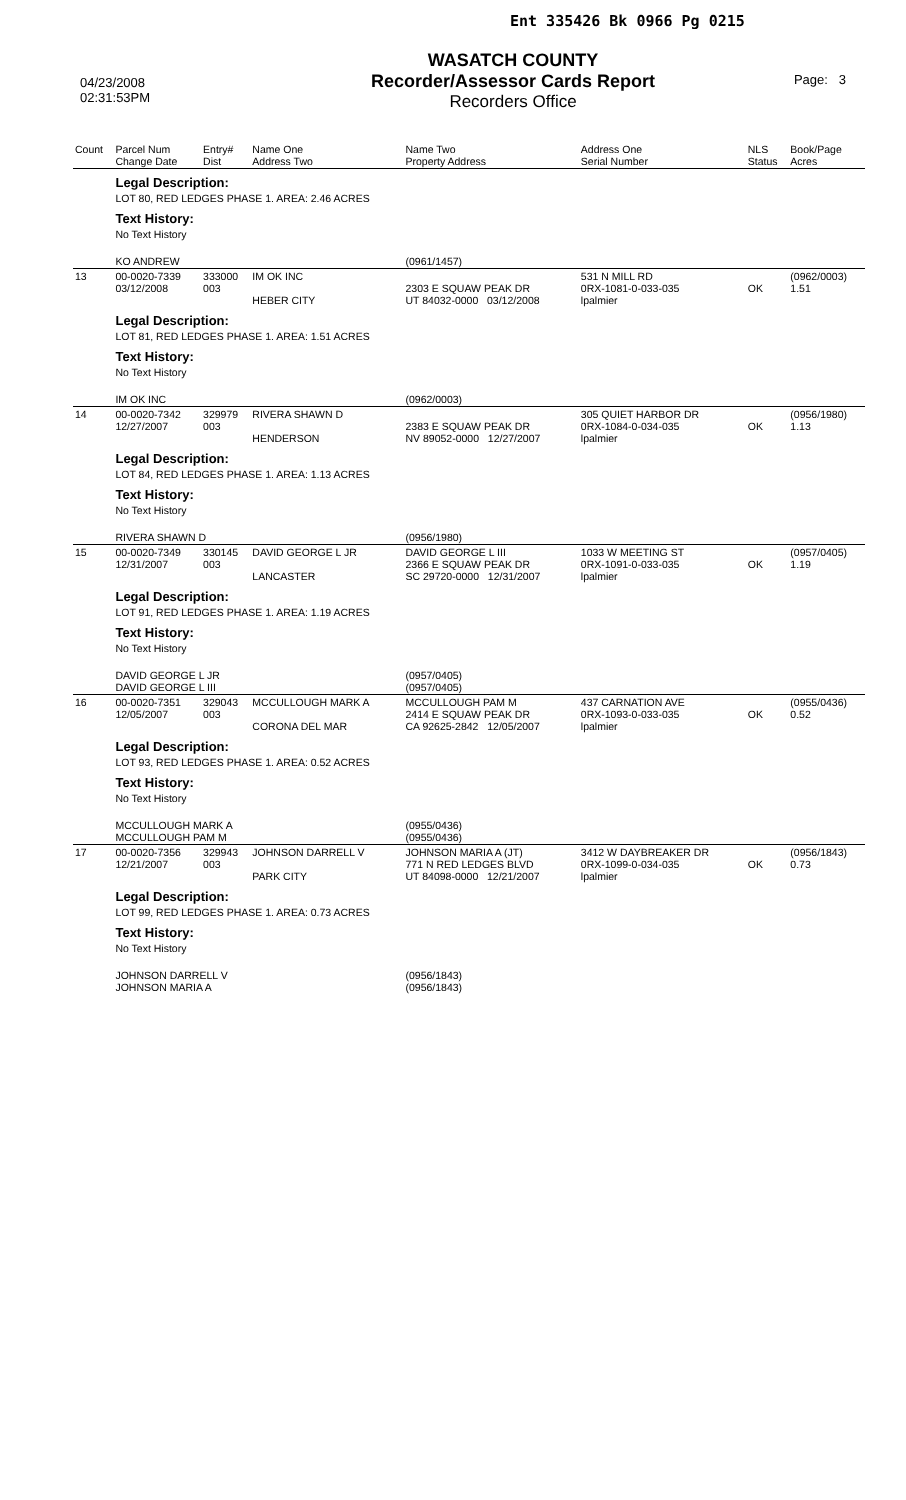Ent 335426 Bk 0966 Pg 0215
04/23/2008
02:31:53PM
WASATCH COUNTY
Recorder/Assessor Cards Report
Recorders Office
Page: 3
| Count | Parcel Num Change Date | Entry# Dist | Name One Address Two | Name Two Property Address | Address One Serial Number | NLS Status | Book/Page Acres |
| --- | --- | --- | --- | --- | --- | --- | --- |
| | Legal Description: | | | | | | |
| | LOT 80, RED LEDGES PHASE 1. AREA: 2.46 ACRES | | | | | | |
| | Text History: | | | | | | |
| | No Text History | | | | | | |
| | KO ANDREW | | | (0961/1457) | | | |
| 13 | 00-0020-7339 03/12/2008 | 333000 003 | IM OK INC HEBER CITY | 2303 E SQUAW PEAK DR UT 84032-0000 03/12/2008 | 531 N MILL RD 0RX-1081-0-033-035 lpalmier | OK | (0962/0003) 1.51 |
| | Legal Description: | | | | | | |
| | LOT 81, RED LEDGES PHASE 1. AREA: 1.51 ACRES | | | | | | |
| | Text History: | | | | | | |
| | No Text History | | | | | | |
| | IM OK INC | | | (0962/0003) | | | |
| 14 | 00-0020-7342 12/27/2007 | 329979 003 | RIVERA SHAWN D HENDERSON | 2383 E SQUAW PEAK DR NV 89052-0000 12/27/2007 | 305 QUIET HARBOR DR 0RX-1084-0-034-035 lpalmier | OK | (0956/1980) 1.13 |
| | Legal Description: | | | | | | |
| | LOT 84, RED LEDGES PHASE 1. AREA: 1.13 ACRES | | | | | | |
| | Text History: | | | | | | |
| | No Text History | | | | | | |
| | RIVERA SHAWN D | | | (0956/1980) | | | |
| 15 | 00-0020-7349 12/31/2007 | 330145 003 | DAVID GEORGE L JR LANCASTER | DAVID GEORGE L III 2366 E SQUAW PEAK DR SC 29720-0000 12/31/2007 | 1033 W MEETING ST 0RX-1091-0-033-035 lpalmier | OK | (0957/0405) 1.19 |
| | Legal Description: | | | | | | |
| | LOT 91, RED LEDGES PHASE 1. AREA: 1.19 ACRES | | | | | | |
| | Text History: | | | | | | |
| | No Text History | | | | | | |
| | DAVID GEORGE L JR DAVID GEORGE L III | | | (0957/0405) (0957/0405) | | | |
| 16 | 00-0020-7351 12/05/2007 | 329043 003 | MCCULLOUGH MARK A CORONA DEL MAR | MCCULLOUGH PAM M 2414 E SQUAW PEAK DR CA 92625-2842 12/05/2007 | 437 CARNATION AVE 0RX-1093-0-033-035 lpalmier | OK | (0955/0436) 0.52 |
| | Legal Description: | | | | | | |
| | LOT 93, RED LEDGES PHASE 1. AREA: 0.52 ACRES | | | | | | |
| | Text History: | | | | | | |
| | No Text History | | | | | | |
| | MCCULLOUGH MARK A MCCULLOUGH PAM M | | | (0955/0436) (0955/0436) | | | |
| 17 | 00-0020-7356 12/21/2007 | 329943 003 | JOHNSON DARRELL V PARK CITY | JOHNSON MARIA A (JT) 771 N RED LEDGES BLVD UT 84098-0000 12/21/2007 | 3412 W DAYBREAKER DR 0RX-1099-0-034-035 lpalmier | OK | (0956/1843) 0.73 |
| | Legal Description: | | | | | | |
| | LOT 99, RED LEDGES PHASE 1. AREA: 0.73 ACRES | | | | | | |
| | Text History: | | | | | | |
| | No Text History | | | | | | |
| | JOHNSON DARRELL V JOHNSON MARIA A | | | (0956/1843) (0956/1843) | | | |